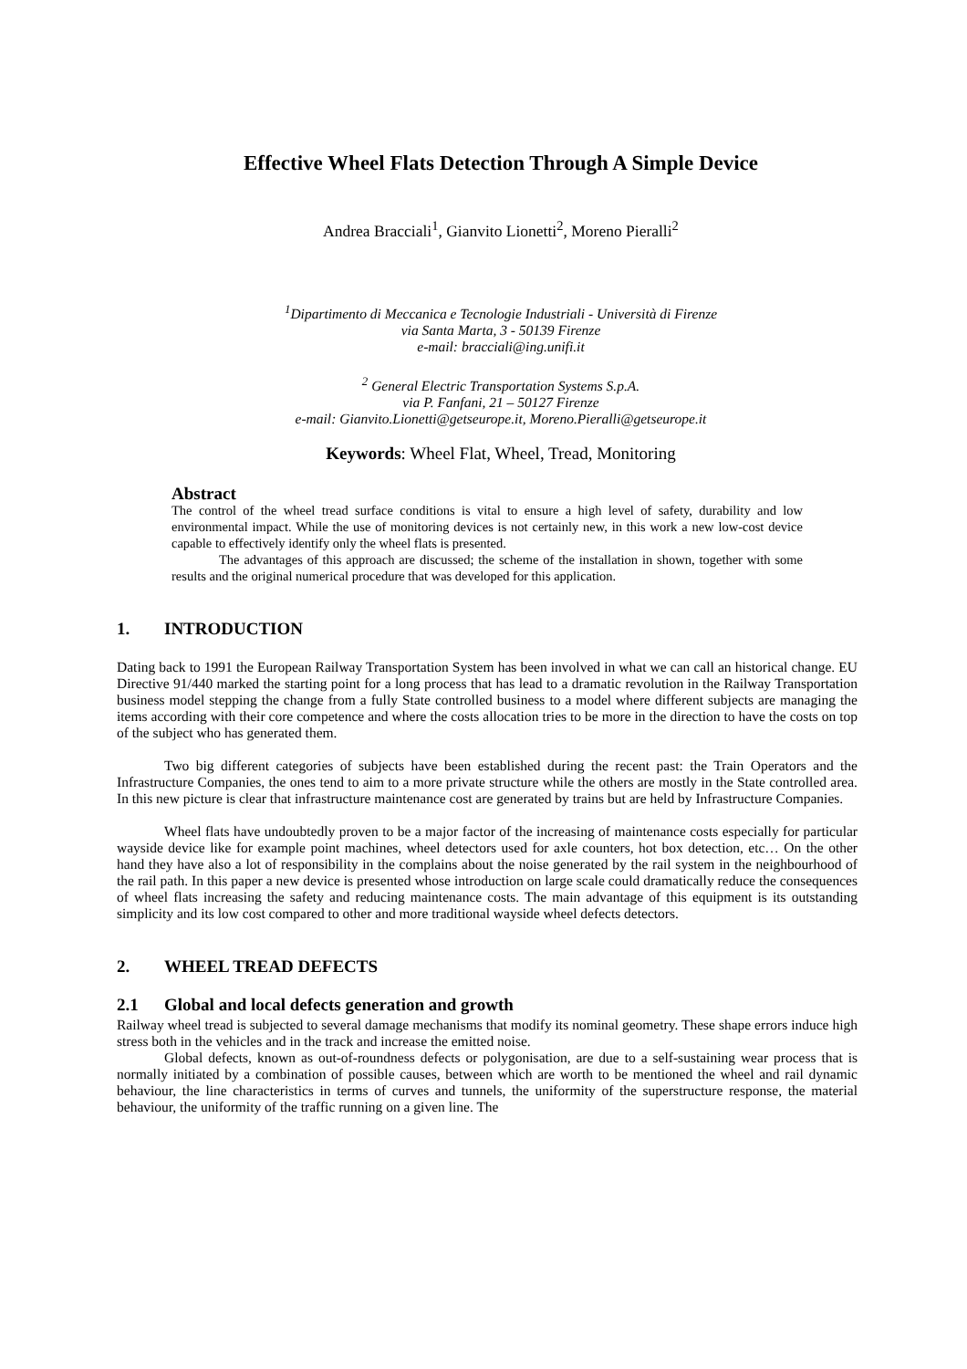Effective Wheel Flats Detection Through A Simple Device
Andrea Bracciali<sup>1</sup>, Gianvito Lionetti<sup>2</sup>, Moreno Pieralli<sup>2</sup>
<sup>1</sup> Dipartimento di Meccanica e Tecnologie Industriali - Università di Firenze
via Santa Marta, 3 - 50139 Firenze
e-mail: bracciali@ing.unifi.it
<sup>2</sup> General Electric Transportation Systems S.p.A.
via P. Fanfani, 21 – 50127 Firenze
e-mail: Gianvito.Lionetti@getseurope.it, Moreno.Pieralli@getseurope.it
Keywords: Wheel Flat, Wheel, Tread, Monitoring
Abstract
The control of the wheel tread surface conditions is vital to ensure a high level of safety, durability and low environmental impact. While the use of monitoring devices is not certainly new, in this work a new low-cost device capable to effectively identify only the wheel flats is presented.
The advantages of this approach are discussed; the scheme of the installation in shown, together with some results and the original numerical procedure that was developed for this application.
1. INTRODUCTION
Dating back to 1991 the European Railway Transportation System has been involved in what we can call an historical change. EU Directive 91/440 marked the starting point for a long process that has lead to a dramatic revolution in the Railway Transportation business model stepping the change from a fully State controlled business to a model where different subjects are managing the items according with their core competence and where the costs allocation tries to be more in the direction to have the costs on top of the subject who has generated them.
Two big different categories of subjects have been established during the recent past: the Train Operators and the Infrastructure Companies, the ones tend to aim to a more private structure while the others are mostly in the State controlled area. In this new picture is clear that infrastructure maintenance cost are generated by trains but are held by Infrastructure Companies.
Wheel flats have undoubtedly proven to be a major factor of the increasing of maintenance costs especially for particular wayside device like for example point machines, wheel detectors used for axle counters, hot box detection, etc… On the other hand they have also a lot of responsibility in the complains about the noise generated by the rail system in the neighbourhood of the rail path. In this paper a new device is presented whose introduction on large scale could dramatically reduce the consequences of wheel flats increasing the safety and reducing maintenance costs. The main advantage of this equipment is its outstanding simplicity and its low cost compared to other and more traditional wayside wheel defects detectors.
2. WHEEL TREAD DEFECTS
2.1 Global and local defects generation and growth
Railway wheel tread is subjected to several damage mechanisms that modify its nominal geometry. These shape errors induce high stress both in the vehicles and in the track and increase the emitted noise.
Global defects, known as out-of-roundness defects or polygonisation, are due to a self-sustaining wear process that is normally initiated by a combination of possible causes, between which are worth to be mentioned the wheel and rail dynamic behaviour, the line characteristics in terms of curves and tunnels, the uniformity of the superstructure response, the material behaviour, the uniformity of the traffic running on a given line. The